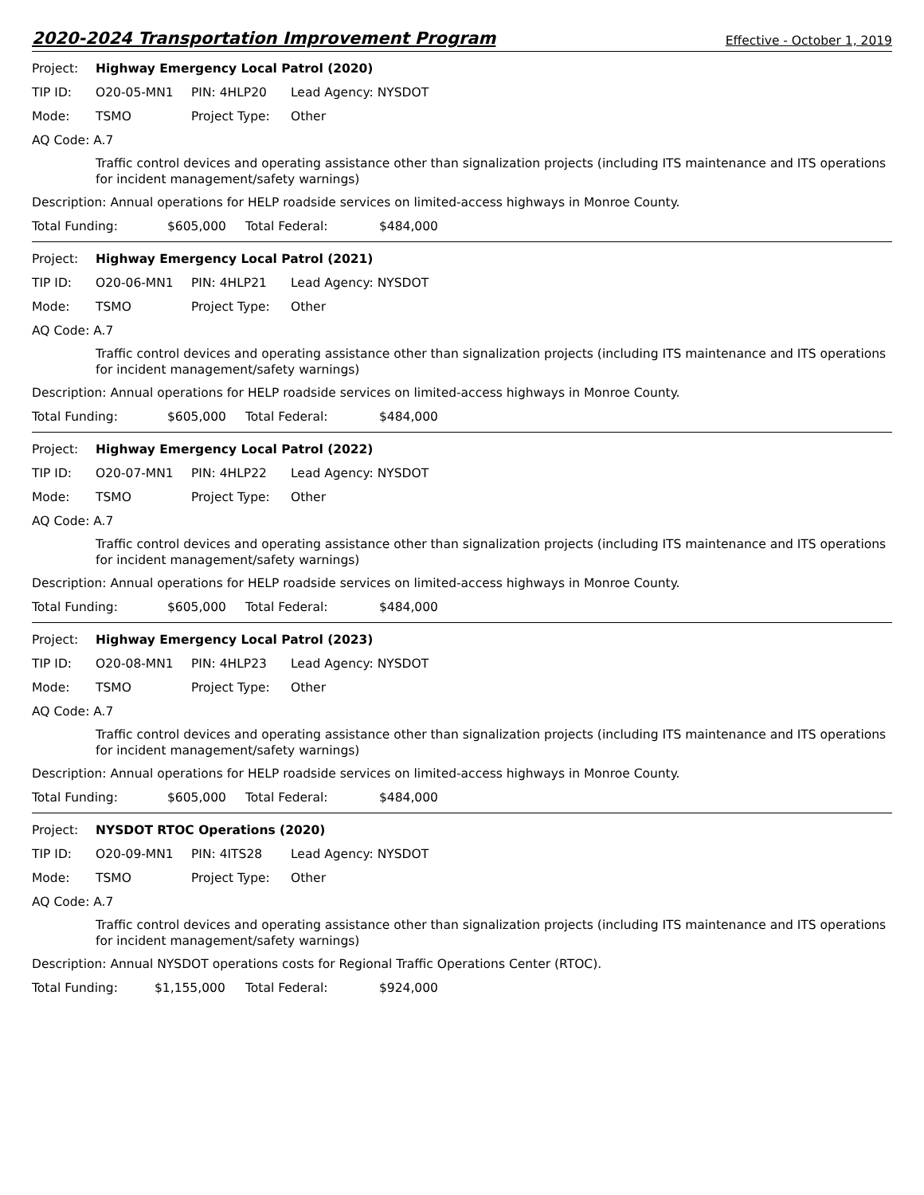2020-2024 Transportation Improvement Program
Effective - October 1, 2019
Project: Highway Emergency Local Patrol (2020)
TIP ID: O20-05-MN1 PIN: 4HLP20 Lead Agency: NYSDOT
Mode: TSMO Project Type: Other
AQ Code: A.7
Traffic control devices and operating assistance other than signalization projects (including ITS maintenance and ITS operations for incident management/safety warnings)
Description: Annual operations for HELP roadside services on limited-access highways in Monroe County.
Total Funding: $605,000 Total Federal: $484,000
Project: Highway Emergency Local Patrol (2021)
TIP ID: O20-06-MN1 PIN: 4HLP21 Lead Agency: NYSDOT
Mode: TSMO Project Type: Other
AQ Code: A.7
Traffic control devices and operating assistance other than signalization projects (including ITS maintenance and ITS operations for incident management/safety warnings)
Description: Annual operations for HELP roadside services on limited-access highways in Monroe County.
Total Funding: $605,000 Total Federal: $484,000
Project: Highway Emergency Local Patrol (2022)
TIP ID: O20-07-MN1 PIN: 4HLP22 Lead Agency: NYSDOT
Mode: TSMO Project Type: Other
AQ Code: A.7
Traffic control devices and operating assistance other than signalization projects (including ITS maintenance and ITS operations for incident management/safety warnings)
Description: Annual operations for HELP roadside services on limited-access highways in Monroe County.
Total Funding: $605,000 Total Federal: $484,000
Project: Highway Emergency Local Patrol (2023)
TIP ID: O20-08-MN1 PIN: 4HLP23 Lead Agency: NYSDOT
Mode: TSMO Project Type: Other
AQ Code: A.7
Traffic control devices and operating assistance other than signalization projects (including ITS maintenance and ITS operations for incident management/safety warnings)
Description: Annual operations for HELP roadside services on limited-access highways in Monroe County.
Total Funding: $605,000 Total Federal: $484,000
Project: NYSDOT RTOC Operations (2020)
TIP ID: O20-09-MN1 PIN: 4ITS28 Lead Agency: NYSDOT
Mode: TSMO Project Type: Other
AQ Code: A.7
Traffic control devices and operating assistance other than signalization projects (including ITS maintenance and ITS operations for incident management/safety warnings)
Description: Annual NYSDOT operations costs for Regional Traffic Operations Center (RTOC).
Total Funding: $1,155,000 Total Federal: $924,000